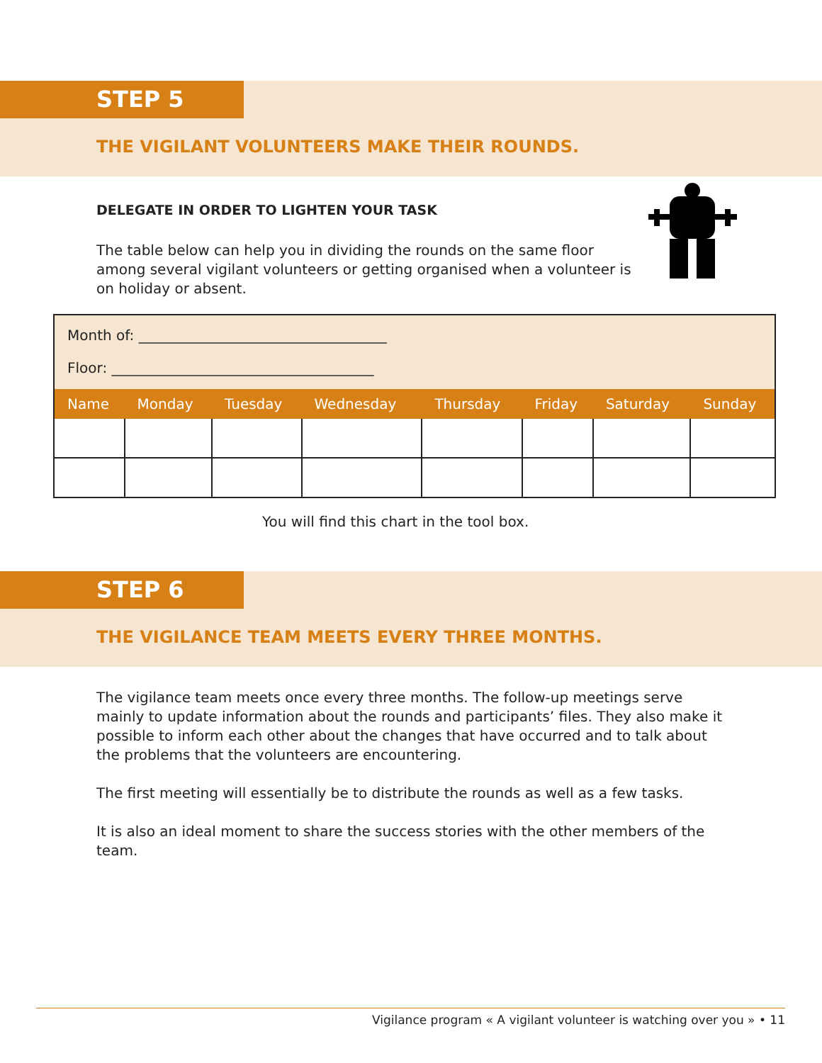STEP 5
THE VIGILANT VOLUNTEERS MAKE THEIR ROUNDS.
DELEGATE IN ORDER TO LIGHTEN YOUR TASK
The table below can help you in dividing the rounds on the same floor among several vigilant volunteers or getting organised when a volunteer is on holiday or absent.
| Month of: ___________________________________ | | | | | | | |
| Floor: _____________________________________ | | | | | | | |
| Name | Monday | Tuesday | Wednesday | Thursday | Friday | Saturday | Sunday |
You will find this chart in the tool box.
STEP 6
THE VIGILANCE TEAM MEETS EVERY THREE MONTHS.
The vigilance team meets once every three months. The follow-up meetings serve mainly to update information about the rounds and participants’ files. They also make it possible to inform each other about the changes that have occurred and to talk about the problems that the volunteers are encountering.
The first meeting will essentially be to distribute the rounds as well as a few tasks.
It is also an ideal moment to share the success stories with the other members of the team.
Vigilance program « A vigilant volunteer is watching over you » • 11